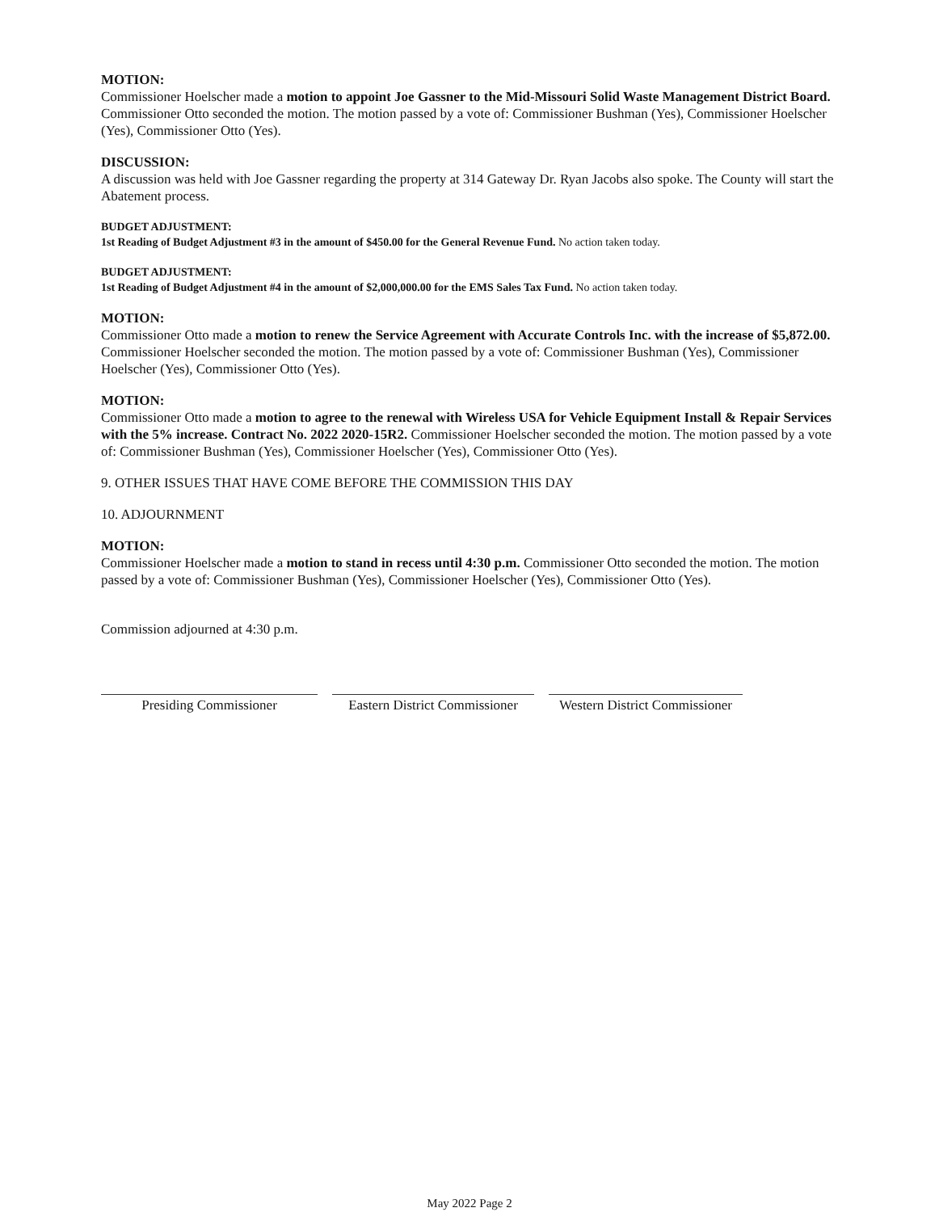MOTION:
Commissioner Hoelscher made a motion to appoint Joe Gassner to the Mid-Missouri Solid Waste Management District Board. Commissioner Otto seconded the motion. The motion passed by a vote of: Commissioner Bushman (Yes), Commissioner Hoelscher (Yes), Commissioner Otto (Yes).
DISCUSSION:
A discussion was held with Joe Gassner regarding the property at 314 Gateway Dr. Ryan Jacobs also spoke. The County will start the Abatement process.
BUDGET ADJUSTMENT:
1st Reading of Budget Adjustment #3 in the amount of $450.00 for the General Revenue Fund. No action taken today.
BUDGET ADJUSTMENT:
1st Reading of Budget Adjustment #4 in the amount of $2,000,000.00 for the EMS Sales Tax Fund. No action taken today.
MOTION:
Commissioner Otto made a motion to renew the Service Agreement with Accurate Controls Inc. with the increase of $5,872.00. Commissioner Hoelscher seconded the motion. The motion passed by a vote of: Commissioner Bushman (Yes), Commissioner Hoelscher (Yes), Commissioner Otto (Yes).
MOTION:
Commissioner Otto made a motion to agree to the renewal with Wireless USA for Vehicle Equipment Install & Repair Services with the 5% increase. Contract No. 2022 2020-15R2. Commissioner Hoelscher seconded the motion. The motion passed by a vote of: Commissioner Bushman (Yes), Commissioner Hoelscher (Yes), Commissioner Otto (Yes).
9. OTHER ISSUES THAT HAVE COME BEFORE THE COMMISSION THIS DAY
10. ADJOURNMENT
MOTION:
Commissioner Hoelscher made a motion to stand in recess until 4:30 p.m. Commissioner Otto seconded the motion. The motion passed by a vote of: Commissioner Bushman (Yes), Commissioner Hoelscher (Yes), Commissioner Otto (Yes).
Commission adjourned at 4:30 p.m.
Presiding Commissioner Eastern District Commissioner
Western District Commissioner
May 2022 Page 2